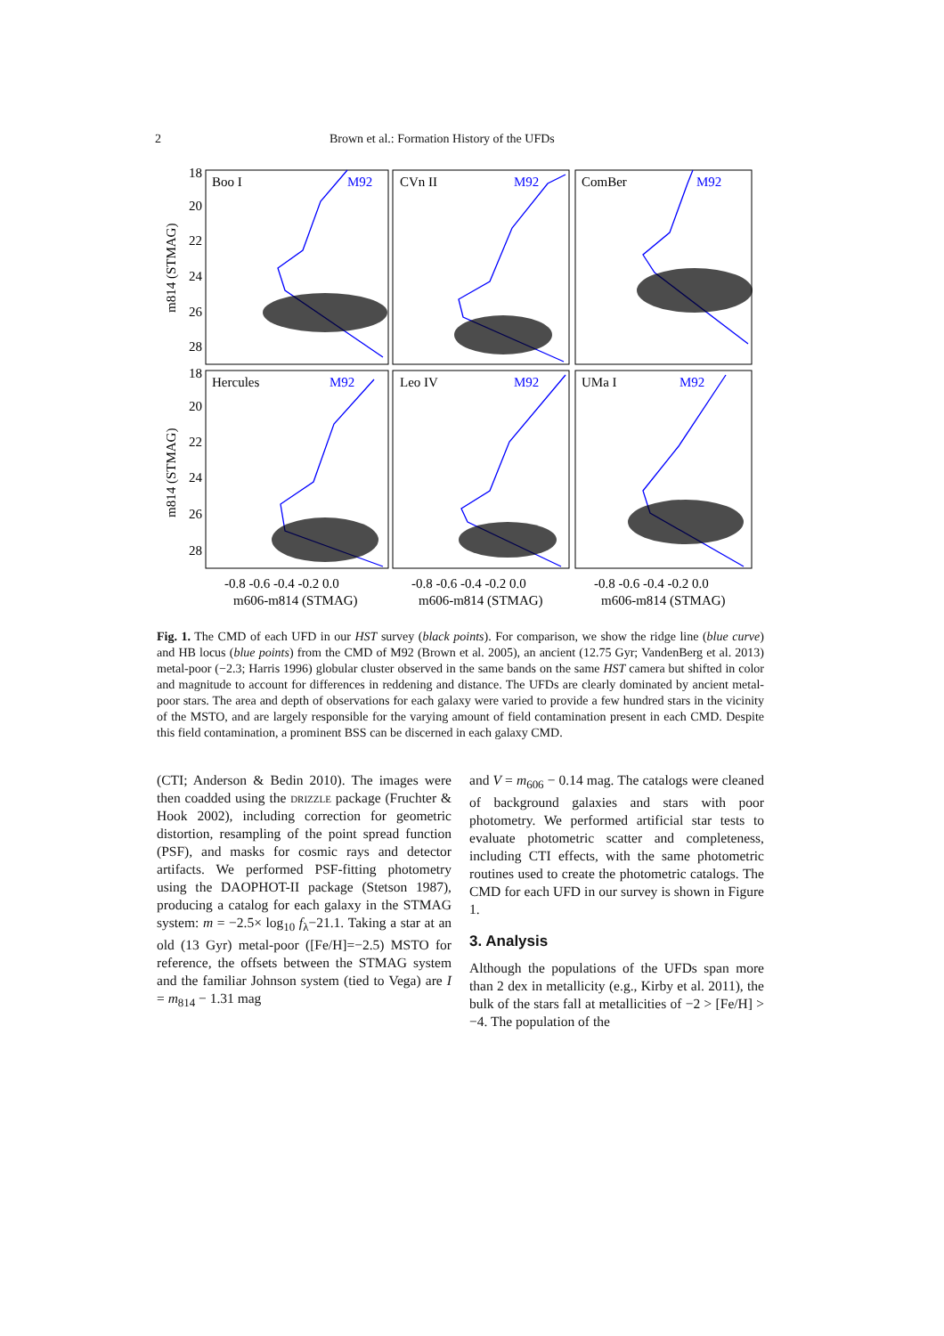2 Brown et al.: Formation History of the UFDs
Boo I
CVn II
ComBer
Hercules
Leo IV
UMa I
M92
M92
M92
M92
M92
M92
18
20
22
24
26
28
18
20
22
24
26
28
m814 (STMAG)
m814 (STMAG)
-0.8 -0.6 -0.4 -0.2 0.0
-0.8 -0.6 -0.4 -0.2 0.0
-0.8 -0.6 -0.4 -0.2 0.0
m606-m814 (STMAG)
m606-m814 (STMAG)
m606-m814 (STMAG)
Fig. 1. The CMD of each UFD in our HST survey (black points). For comparison, we show the ridge line (blue curve) and HB locus (blue points) from the CMD of M92 (Brown et al. 2005), an ancient (12.75 Gyr; VandenBerg et al. 2013) metal-poor (−2.3; Harris 1996) globular cluster observed in the same bands on the same HST camera but shifted in color and magnitude to account for differences in reddening and distance. The UFDs are clearly dominated by ancient metal-poor stars. The area and depth of observations for each galaxy were varied to provide a few hundred stars in the vicinity of the MSTO, and are largely responsible for the varying amount of field contamination present in each CMD. Despite this field contamination, a prominent BSS can be discerned in each galaxy CMD.
(CTI; Anderson & Bedin 2010). The images were then coadded using the drizzle package (Fruchter & Hook 2002), including correction for geometric distortion, resampling of the point spread function (PSF), and masks for cosmic rays and detector artifacts. We performed PSF-fitting photometry using the DAOPHOT-II package (Stetson 1987), producing a catalog for each galaxy in the STMAG system: m = −2.5× log<sub>10</sub> f<sub>λ</sub>−21.1. Taking a star at an old (13 Gyr) metal-poor ([Fe/H]=−2.5) MSTO for reference, the offsets between the STMAG system and the familiar Johnson system (tied to Vega) are I = m<sub>814</sub> − 1.31 mag
and V = m<sub>606</sub> − 0.14 mag. The catalogs were cleaned of background galaxies and stars with poor photometry. We performed artificial star tests to evaluate photometric scatter and completeness, including CTI effects, with the same photometric routines used to create the photometric catalogs. The CMD for each UFD in our survey is shown in Figure 1.
3. Analysis
Although the populations of the UFDs span more than 2 dex in metallicity (e.g., Kirby et al. 2011), the bulk of the stars fall at metallicities of −2 > [Fe/H] > −4. The population of the